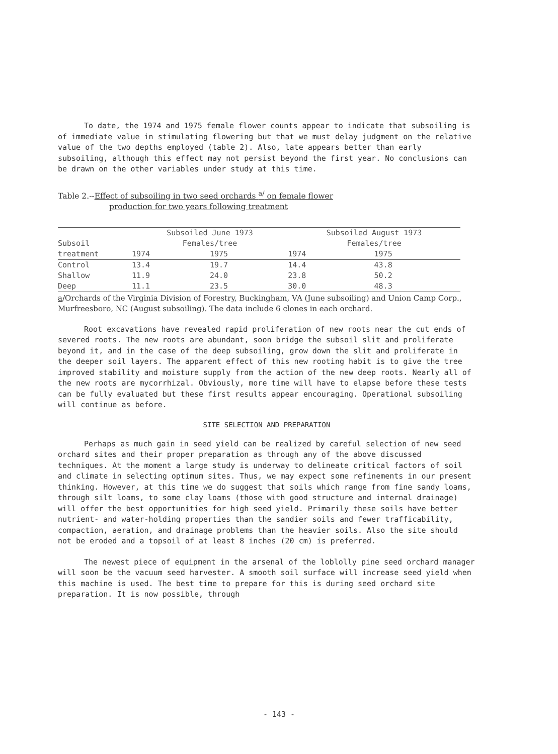To date, the 1974 and 1975 female flower counts appear to indicate that subsoiling is of immediate value in stimulating flowering but that we must delay judgment on the relative value of the two depths employed (table 2). Also, late appears better than early subsoiling, although this effect may not persist beyond the first year. No conclusions can be drawn on the other variables under study at this time.
Table 2.--Effect of subsoiling in two seed orchards <sup>a/</sup> on female flower
production for two years following treatment
| Subsoil treatment | Subsoiled June 1973 | | Subsoiled August 1973 | |
| --- | --- | --- | --- | --- |
| | Females/tree | | Females/tree | |
| | 1974 | 1975 | 1974 | 1975 |
| Control | 13.4 | 19.7 | 14.4 | 43.8 |
| Shallow | 11.9 | 24.0 | 23.8 | 50.2 |
| Deep | 11.1 | 23.5 | 30.0 | 48.3 |
a/Orchards of the Virginia Division of Forestry, Buckingham, VA (June subsoiling) and Union Camp Corp., Murfreesboro, NC (August subsoiling). The data include 6 clones in each orchard.
Root excavations have revealed rapid proliferation of new roots near the cut ends of severed roots. The new roots are abundant, soon bridge the subsoil slit and proliferate beyond it, and in the case of the deep subsoiling, grow down the slit and proliferate in the deeper soil layers. The apparent effect of this new rooting habit is to give the tree improved stability and moisture supply from the action of the new deep roots. Nearly all of the new roots are mycorrhizal. Obviously, more time will have to elapse before these tests can be fully evaluated but these first results appear encouraging. Operational subsoiling will continue as before.
SITE SELECTION AND PREPARATION
Perhaps as much gain in seed yield can be realized by careful selection of new seed orchard sites and their proper preparation as through any of the above discussed techniques. At the moment a large study is underway to delineate critical factors of soil and climate in selecting optimum sites. Thus, we may expect some refinements in our present thinking. However, at this time we do suggest that soils which range from fine sandy loams, through silt loams, to some clay loams (those with good structure and internal drainage) will offer the best opportunities for high seed yield. Primarily these soils have better nutrient- and water-holding properties than the sandier soils and fewer trafficability, compaction, aeration, and drainage problems than the heavier soils. Also the site should not be eroded and a topsoil of at least 8 inches (20 cm) is preferred.
The newest piece of equipment in the arsenal of the loblolly pine seed orchard manager will soon be the vacuum seed harvester. A smooth soil surface will increase seed yield when this machine is used. The best time to prepare for this is during seed orchard site preparation. It is now possible, through
- 143 -